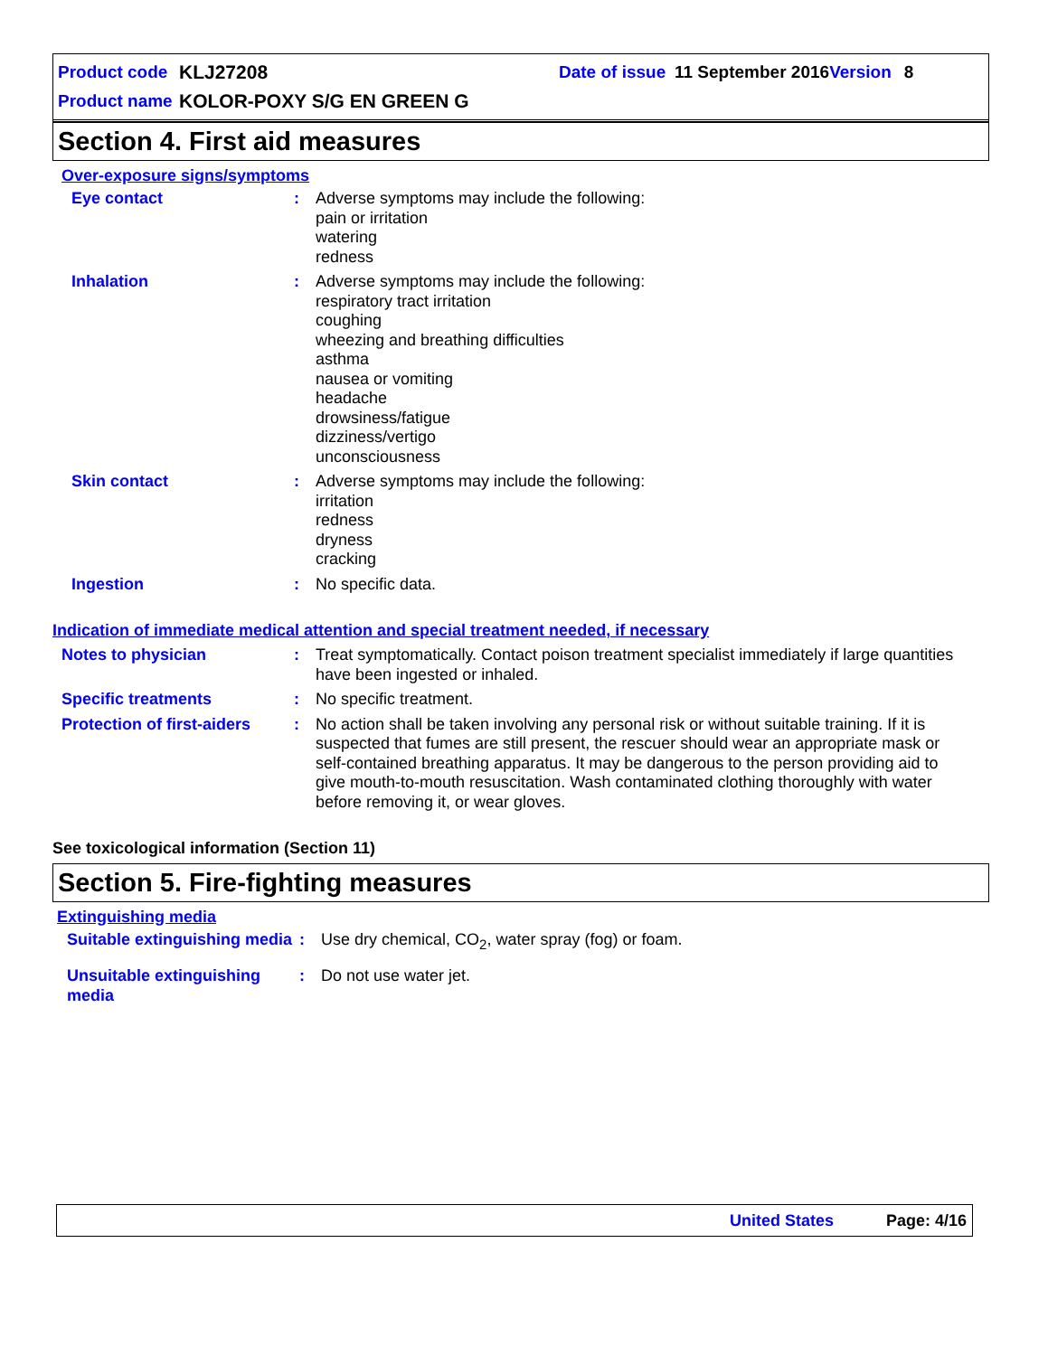Product code KLJ27208 Date of issue 11 September 2016 Version 8
Product name KOLOR-POXY S/G EN GREEN G
Section 4. First aid measures
Over-exposure signs/symptoms
Eye contact : Adverse symptoms may include the following:
pain or irritation
watering
redness
Inhalation : Adverse symptoms may include the following:
respiratory tract irritation
coughing
wheezing and breathing difficulties
asthma
nausea or vomiting
headache
drowsiness/fatigue
dizziness/vertigo
unconsciousness
Skin contact : Adverse symptoms may include the following:
irritation
redness
dryness
cracking
Ingestion : No specific data.
Indication of immediate medical attention and special treatment needed, if necessary
Notes to physician : Treat symptomatically. Contact poison treatment specialist immediately if large quantities have been ingested or inhaled.
Specific treatments : No specific treatment.
Protection of first-aiders
: No action shall be taken involving any personal risk or without suitable training. If it is suspected that fumes are still present, the rescuer should wear an appropriate mask or self-contained breathing apparatus. It may be dangerous to the person providing aid to give mouth-to-mouth resuscitation. Wash contaminated clothing thoroughly with water before removing it, or wear gloves.
See toxicological information (Section 11)
Section 5. Fire-fighting measures
Extinguishing media
Suitable extinguishing media
: Use dry chemical, CO<sub>2</sub>, water spray (fog) or foam.
Unsuitable extinguishing media
: Do not use water jet.
United States Page: 4/16